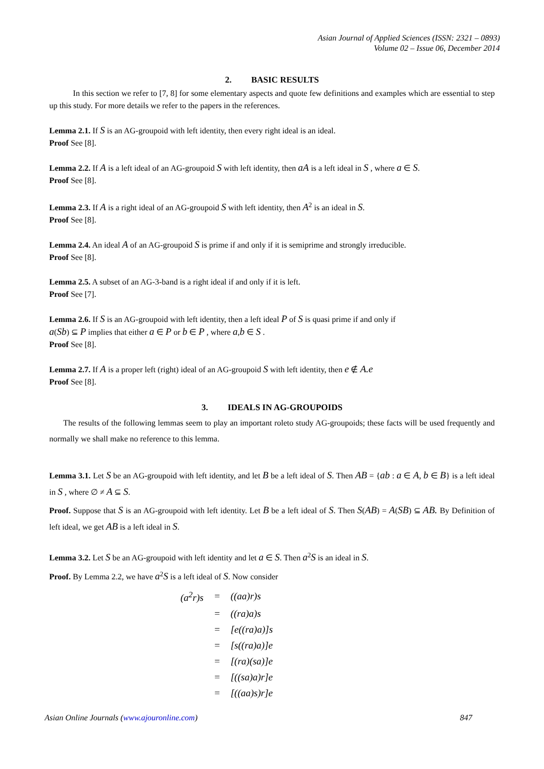Asian Journal of Applied Sciences (ISSN: 2321 – 0893)
Volume 02 – Issue 06, December 2014
2. BASIC RESULTS
In this section we refer to [7, 8] for some elementary aspects and quote few definitions and examples which are essential to step up this study. For more details we refer to the papers in the references.
Lemma 2.1. If S is an AG-groupoid with left identity, then every right ideal is an ideal.
Proof See [8].
Lemma 2.2. If A is a left ideal of an AG-groupoid S with left identity, then aA is a left ideal in S , where a ∈ S.
Proof See [8].
Lemma 2.3. If A is a right ideal of an AG-groupoid S with left identity, then A<sup>2</sup> is an ideal in S.
Proof See [8].
Lemma 2.4. An ideal A of an AG-groupoid S is prime if and only if it is semiprime and strongly irreducible.
Proof See [8].
Lemma 2.5. A subset of an AG-3-band is a right ideal if and only if it is left.
Proof See [7].
Lemma 2.6. If S is an AG-groupoid with left identity, then a left ideal P of S is quasi prime if and only if
a(Sb) ⊆ P implies that either a ∈ P or b ∈ P , where a,b ∈ S .
Proof See [8].
Lemma 2.7. If A is a proper left (right) ideal of an AG-groupoid S with left identity, then e ∉ A.e
Proof See [8].
3. IDEALS IN AG-GROUPOIDS
The results of the following lemmas seem to play an important roleto study AG-groupoids; these facts will be used frequently and normally we shall make no reference to this lemma.
Lemma 3.1. Let S be an AG-groupoid with left identity, and let B be a left ideal of S. Then AB = {ab : a ∈ A, b ∈ B} is a left ideal in S , where ∅ ≠ A ⊆ S.
Proof. Suppose that S is an AG-groupoid with left identity. Let B be a left ideal of S. Then S(AB) = A(SB) ⊆ AB. By Definition of left ideal, we get AB is a left ideal in S.
Lemma 3.2. Let S be an AG-groupoid with left identity and let a ∈ S. Then a<sup>2</sup>S is an ideal in S.
Proof. By Lemma 2.2, we have a<sup>2</sup>S is a left ideal of S. Now consider
| (a<sup>2</sup>r)s | = | ((aa)r)s |
| | = | ((ra)a)s |
| | = | [e((ra)a)]s |
| | = | [s((ra)a)]e |
| | = | [(ra)(sa)]e |
| | = | [((sa)a)r]e |
| | = | [((aa)s)r]e |
Asian Online Journals (www.ajouronline.com) 847